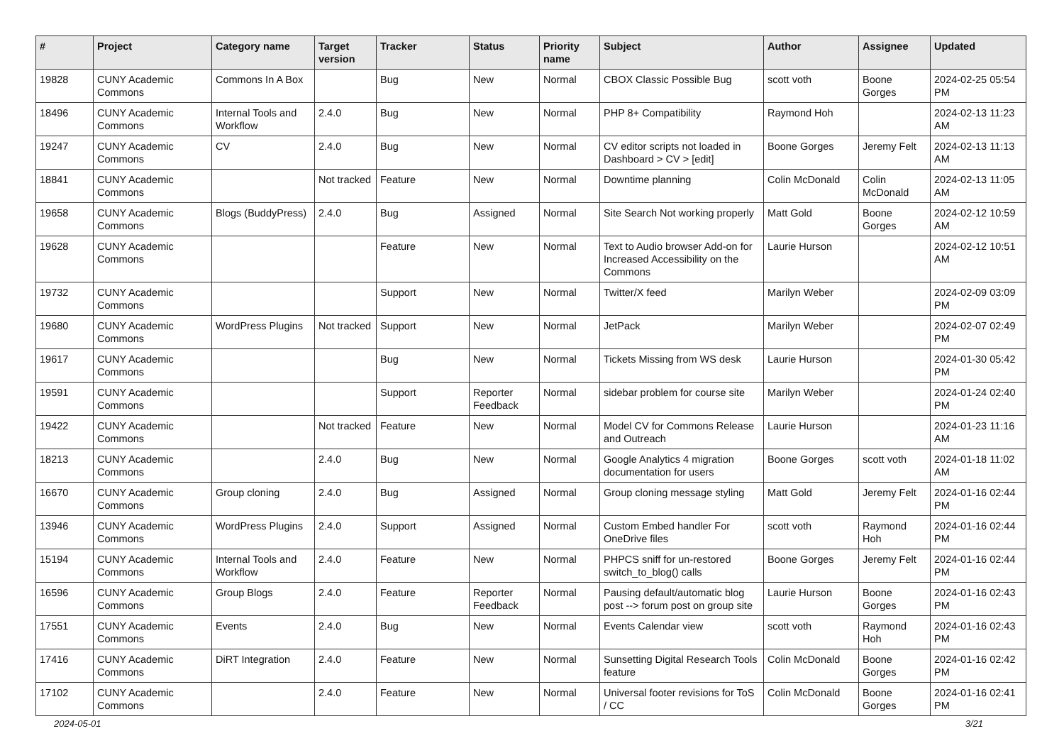| # | Project | Category name | Target version | Tracker | Status | Priority name | Subject | Author | Assignee | Updated |
| --- | --- | --- | --- | --- | --- | --- | --- | --- | --- | --- |
| 19828 | CUNY Academic Commons | Commons In A Box | | Bug | New | Normal | CBOX Classic Possible Bug | scott voth | Boone Gorges | 2024-02-25 05:54 PM |
| 18496 | CUNY Academic Commons | Internal Tools and Workflow | 2.4.0 | Bug | New | Normal | PHP 8+ Compatibility | Raymond Hoh | | 2024-02-13 11:23 AM |
| 19247 | CUNY Academic Commons | CV | 2.4.0 | Bug | New | Normal | CV editor scripts not loaded in Dashboard > CV > [edit] | Boone Gorges | Jeremy Felt | 2024-02-13 11:13 AM |
| 18841 | CUNY Academic Commons | | Not tracked | Feature | New | Normal | Downtime planning | Colin McDonald | Colin McDonald | 2024-02-13 11:05 AM |
| 19658 | CUNY Academic Commons | Blogs (BuddyPress) | 2.4.0 | Bug | Assigned | Normal | Site Search Not working properly | Matt Gold | Boone Gorges | 2024-02-12 10:59 AM |
| 19628 | CUNY Academic Commons | | | Feature | New | Normal | Text to Audio browser Add-on for Increased Accessibility on the Commons | Laurie Hurson | | 2024-02-12 10:51 AM |
| 19732 | CUNY Academic Commons | | | Support | New | Normal | Twitter/X feed | Marilyn Weber | | 2024-02-09 03:09 PM |
| 19680 | CUNY Academic Commons | WordPress Plugins | Not tracked | Support | New | Normal | JetPack | Marilyn Weber | | 2024-02-07 02:49 PM |
| 19617 | CUNY Academic Commons | | | Bug | New | Normal | Tickets Missing from WS desk | Laurie Hurson | | 2024-01-30 05:42 PM |
| 19591 | CUNY Academic Commons | | | Support | Reporter Feedback | Normal | sidebar problem for course site | Marilyn Weber | | 2024-01-24 02:40 PM |
| 19422 | CUNY Academic Commons | | Not tracked | Feature | New | Normal | Model CV for Commons Release and Outreach | Laurie Hurson | | 2024-01-23 11:16 AM |
| 18213 | CUNY Academic Commons | | 2.4.0 | Bug | New | Normal | Google Analytics 4 migration documentation for users | Boone Gorges | scott voth | 2024-01-18 11:02 AM |
| 16670 | CUNY Academic Commons | Group cloning | 2.4.0 | Bug | Assigned | Normal | Group cloning message styling | Matt Gold | Jeremy Felt | 2024-01-16 02:44 PM |
| 13946 | CUNY Academic Commons | WordPress Plugins | 2.4.0 | Support | Assigned | Normal | Custom Embed handler For OneDrive files | scott voth | Raymond Hoh | 2024-01-16 02:44 PM |
| 15194 | CUNY Academic Commons | Internal Tools and Workflow | 2.4.0 | Feature | New | Normal | PHPCS sniff for un-restored switch_to_blog() calls | Boone Gorges | Jeremy Felt | 2024-01-16 02:44 PM |
| 16596 | CUNY Academic Commons | Group Blogs | 2.4.0 | Feature | Reporter Feedback | Normal | Pausing default/automatic blog post --> forum post on group site | Laurie Hurson | Boone Gorges | 2024-01-16 02:43 PM |
| 17551 | CUNY Academic Commons | Events | 2.4.0 | Bug | New | Normal | Events Calendar view | scott voth | Raymond Hoh | 2024-01-16 02:43 PM |
| 17416 | CUNY Academic Commons | DiRT Integration | 2.4.0 | Feature | New | Normal | Sunsetting Digital Research Tools feature | Colin McDonald | Boone Gorges | 2024-01-16 02:42 PM |
| 17102 | CUNY Academic Commons | | 2.4.0 | Feature | New | Normal | Universal footer revisions for ToS / CC | Colin McDonald | Boone Gorges | 2024-01-16 02:41 PM |
2024-05-01 3/21